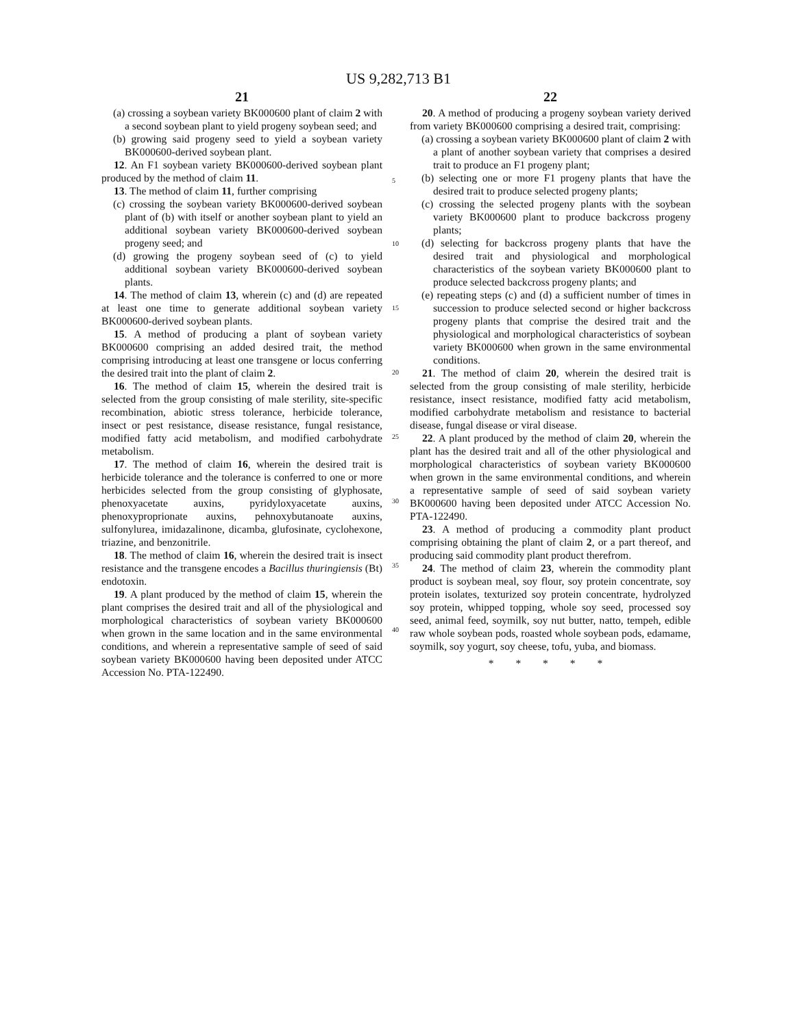US 9,282,713 B1
21
(a) crossing a soybean variety BK000600 plant of claim 2 with a second soybean plant to yield progeny soybean seed; and
(b) growing said progeny seed to yield a soybean variety BK000600-derived soybean plant.
12. An F1 soybean variety BK000600-derived soybean plant produced by the method of claim 11.
13. The method of claim 11, further comprising
(c) crossing the soybean variety BK000600-derived soybean plant of (b) with itself or another soybean plant to yield an additional soybean variety BK000600-derived soybean progeny seed; and
(d) growing the progeny soybean seed of (c) to yield additional soybean variety BK000600-derived soybean plants.
14. The method of claim 13, wherein (c) and (d) are repeated at least one time to generate additional soybean variety BK000600-derived soybean plants.
15. A method of producing a plant of soybean variety BK000600 comprising an added desired trait, the method comprising introducing at least one transgene or locus conferring the desired trait into the plant of claim 2.
16. The method of claim 15, wherein the desired trait is selected from the group consisting of male sterility, site-specific recombination, abiotic stress tolerance, herbicide tolerance, insect or pest resistance, disease resistance, fungal resistance, modified fatty acid metabolism, and modified carbohydrate metabolism.
17. The method of claim 16, wherein the desired trait is herbicide tolerance and the tolerance is conferred to one or more herbicides selected from the group consisting of glyphosate, phenoxyacetate auxins, pyridyloxyacetate auxins, phenoxyproprionate auxins, pehnoxybutanoate auxins, sulfonylurea, imidazalinone, dicamba, glufosinate, cyclohexone, triazine, and benzonitrile.
18. The method of claim 16, wherein the desired trait is insect resistance and the transgene encodes a Bacillus thuringiensis (Bt) endotoxin.
19. A plant produced by the method of claim 15, wherein the plant comprises the desired trait and all of the physiological and morphological characteristics of soybean variety BK000600 when grown in the same location and in the same environmental conditions, and wherein a representative sample of seed of said soybean variety BK000600 having been deposited under ATCC Accession No. PTA-122490.
5
10
15
20
25
30
35
40
22
20. A method of producing a progeny soybean variety derived from variety BK000600 comprising a desired trait, comprising:
(a) crossing a soybean variety BK000600 plant of claim 2 with a plant of another soybean variety that comprises a desired trait to produce an F1 progeny plant;
(b) selecting one or more F1 progeny plants that have the desired trait to produce selected progeny plants;
(c) crossing the selected progeny plants with the soybean variety BK000600 plant to produce backcross progeny plants;
(d) selecting for backcross progeny plants that have the desired trait and physiological and morphological characteristics of the soybean variety BK000600 plant to produce selected backcross progeny plants; and
(e) repeating steps (c) and (d) a sufficient number of times in succession to produce selected second or higher backcross progeny plants that comprise the desired trait and the physiological and morphological characteristics of soybean variety BK000600 when grown in the same environmental conditions.
21. The method of claim 20, wherein the desired trait is selected from the group consisting of male sterility, herbicide resistance, insect resistance, modified fatty acid metabolism, modified carbohydrate metabolism and resistance to bacterial disease, fungal disease or viral disease.
22. A plant produced by the method of claim 20, wherein the plant has the desired trait and all of the other physiological and morphological characteristics of soybean variety BK000600 when grown in the same environmental conditions, and wherein a representative sample of seed of said soybean variety BK000600 having been deposited under ATCC Accession No. PTA-122490.
23. A method of producing a commodity plant product comprising obtaining the plant of claim 2, or a part thereof, and producing said commodity plant product therefrom.
24. The method of claim 23, wherein the commodity plant product is soybean meal, soy flour, soy protein concentrate, soy protein isolates, texturized soy protein concentrate, hydrolyzed soy protein, whipped topping, whole soy seed, processed soy seed, animal feed, soymilk, soy nut butter, natto, tempeh, edible raw whole soybean pods, roasted whole soybean pods, edamame, soymilk, soy yogurt, soy cheese, tofu, yuba, and biomass.
* * * * *